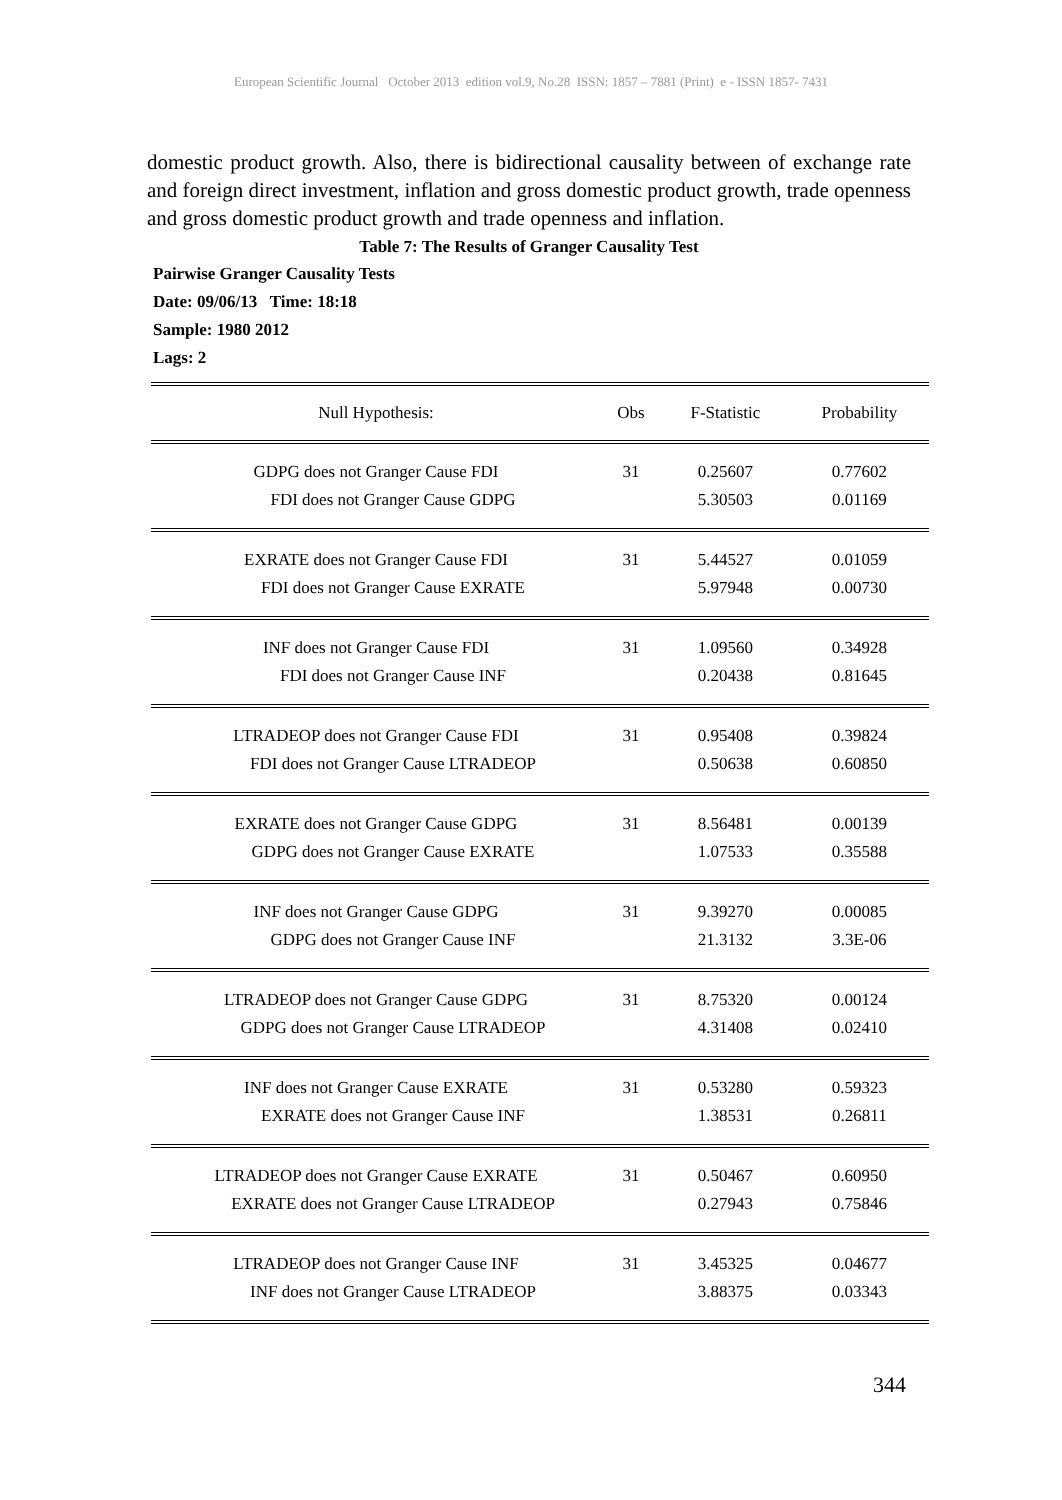European Scientific Journal October 2013 edition vol.9, No.28 ISSN: 1857 – 7881 (Print) e - ISSN 1857- 7431
domestic product growth. Also, there is bidirectional causality between of exchange rate and foreign direct investment, inflation and gross domestic product growth, trade openness and gross domestic product growth and trade openness and inflation.
Table 7: The Results of Granger Causality Test
Pairwise Granger Causality Tests
Date: 09/06/13 Time: 18:18
Sample: 1980 2012
Lags: 2
| Null Hypothesis: | Obs | F-Statistic | Probability |
| --- | --- | --- | --- |
| GDPG does not Granger Cause FDI | 31 | 0.25607 | 0.77602 |
| FDI does not Granger Cause GDPG | | 5.30503 | 0.01169 |
| EXRATE does not Granger Cause FDI | 31 | 5.44527 | 0.01059 |
| FDI does not Granger Cause EXRATE | | 5.97948 | 0.00730 |
| INF does not Granger Cause FDI | 31 | 1.09560 | 0.34928 |
| FDI does not Granger Cause INF | | 0.20438 | 0.81645 |
| LTRADEOP does not Granger Cause FDI | 31 | 0.95408 | 0.39824 |
| FDI does not Granger Cause LTRADEOP | | 0.50638 | 0.60850 |
| EXRATE does not Granger Cause GDPG | 31 | 8.56481 | 0.00139 |
| GDPG does not Granger Cause EXRATE | | 1.07533 | 0.35588 |
| INF does not Granger Cause GDPG | 31 | 9.39270 | 0.00085 |
| GDPG does not Granger Cause INF | | 21.3132 | 3.3E-06 |
| LTRADEOP does not Granger Cause GDPG | 31 | 8.75320 | 0.00124 |
| GDPG does not Granger Cause LTRADEOP | | 4.31408 | 0.02410 |
| INF does not Granger Cause EXRATE | 31 | 0.53280 | 0.59323 |
| EXRATE does not Granger Cause INF | | 1.38531 | 0.26811 |
| LTRADEOP does not Granger Cause EXRATE | 31 | 0.50467 | 0.60950 |
| EXRATE does not Granger Cause LTRADEOP | | 0.27943 | 0.75846 |
| LTRADEOP does not Granger Cause INF | 31 | 3.45325 | 0.04677 |
| INF does not Granger Cause LTRADEOP | | 3.88375 | 0.03343 |
344